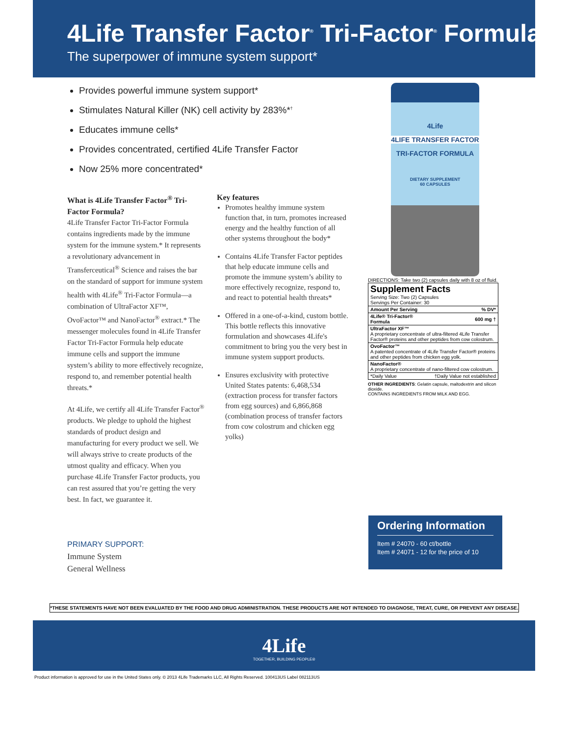4Life Transfer Factor<sup>®</sup> Tri-Factor<sup>®</sup> Formula
The superpower of immune system support*
Provides powerful immune system support*
Stimulates Natural Killer (NK) cell activity by 283%*<sup>†</sup>
Educates immune cells*
Provides concentrated, certified 4Life Transfer Factor
Now 25% more concentrated*
What is 4Life Transfer Factor<sup>®</sup> Tri-Factor Formula?
4Life Transfer Factor Tri-Factor Formula contains ingredients made by the immune system for the immune system.* It represents a revolutionary advancement in Transferceutical<sup>®</sup> Science and raises the bar on the standard of support for immune system health with 4Life<sup>®</sup> Tri-Factor Formula—a combination of UltraFactor XF™, OvoFactor™ and NanoFactor<sup>®</sup> extract.* The messenger molecules found in 4Life Transfer Factor Tri-Factor Formula help educate immune cells and support the immune system’s ability to more effectively recognize, respond to, and remember potential health threats.*
At 4Life, we certify all 4Life Transfer Factor<sup>®</sup> products. We pledge to uphold the highest standards of product design and manufacturing for every product we sell. We will always strive to create products of the utmost quality and efficacy. When you purchase 4Life Transfer Factor products, you can rest assured that you’re getting the very best. In fact, we guarantee it.
Key features
Promotes healthy immune system function that, in turn, promotes increased energy and the healthy function of all other systems throughout the body*
Contains 4Life Transfer Factor peptides that help educate immune cells and promote the immune system’s ability to more effectively recognize, respond to, and react to potential health threats*
Offered in a one-of-a-kind, custom bottle. This bottle reflects this innovative formulation and showcases 4Life's commitment to bring you the very best in immune system support products.
Ensures exclusivity with protective United States patents: 6,468,534 (extraction process for transfer factors from egg sources) and 6,866,868 (combination process of transfer factors from cow colostrum and chicken egg yolks)
4Life
4LIFE TRANSFER FACTOR
TRI-FACTOR FORMULA
DIETARY SUPPLEMENT
60 CAPSULES
DIRECTIONS: Take two (2) capsules daily with 8 oz of fluid.
| Supplement Facts Serving Size: Two (2) Capsules Servings Per Container: 30 | |
| --- | --- |
| Amount Per Serving | % DV* |
| 4Life® Tri-Factor® Formula | 600 mg † |
| UltraFactor XF™ A proprietary concentrate of ultra-filtered 4Life Transfer Factor® proteins and other peptides from cow colostrum. | |
| OvoFactor™ A patented concentrate of 4Life Transfer Factor® proteins and other peptides from chicken egg yolk. | |
| NanoFactor® A proprietary concentrate of nano-filtered cow colostrum. | |
| *Daily Value | †Daily Value not established |
OTHER INGREDIENTS: Gelatin capsule, maltodextrin and silicon dioxide.
CONTAINS INGREDIENTS FROM MILK AND EGG.
Ordering Information
Item # 24070 - 60 ct/bottle
Item # 24071 - 12 for the price of 10
PRIMARY SUPPORT:
Immune System
General Wellness
*THESE STATEMENTS HAVE NOT BEEN EVALUATED BY THE FOOD AND DRUG ADMINISTRATION. THESE PRODUCTS ARE NOT INTENDED TO DIAGNOSE, TREAT, CURE, OR PREVENT ANY DISEASE.
4Life
TOGETHER, BUILDING PEOPLE®
Product information is approved for use in the United States only. © 2013 4Life Trademarks LLC, All Rights Reserved. 100413US Label 082113US